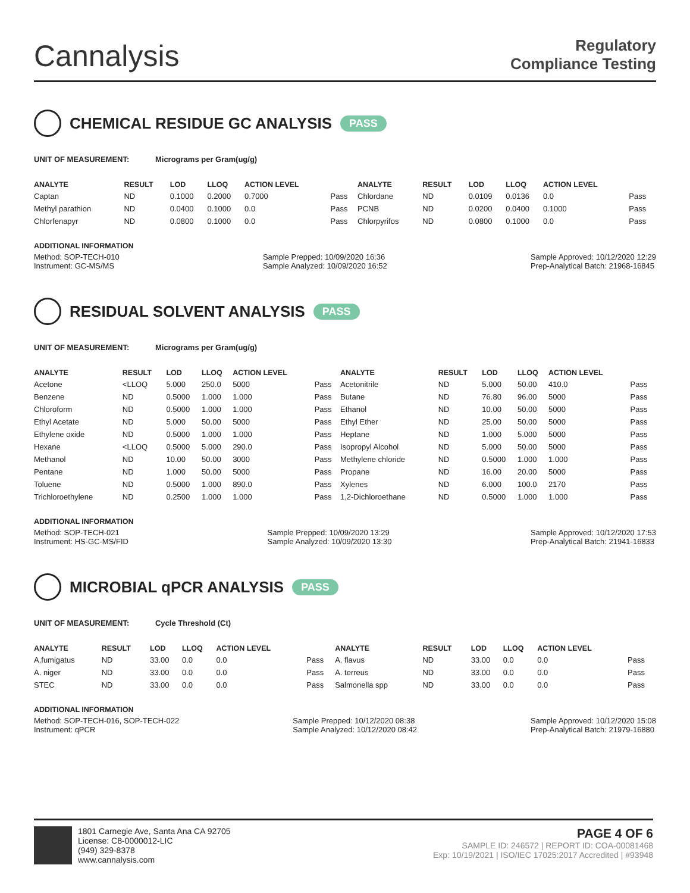Cannalysis
Regulatory
Compliance Testing
CHEMICAL RESIDUE GC ANALYSIS PASS
UNIT OF MEASUREMENT: Micrograms per Gram(ug/g)
| ANALYTE | RESULT | LOD | LLOQ | ACTION LEVEL | | ANALYTE | RESULT | LOD | LLOQ | ACTION LEVEL | |
| --- | --- | --- | --- | --- | --- | --- | --- | --- | --- | --- | --- |
| Captan | ND | 0.1000 | 0.2000 | 0.7000 | Pass | Chlordane | ND | 0.0109 | 0.0136 | 0.0 | Pass |
| Methyl parathion | ND | 0.0400 | 0.1000 | 0.0 | Pass | PCNB | ND | 0.0200 | 0.0400 | 0.1000 | Pass |
| Chlorfenapyr | ND | 0.0800 | 0.1000 | 0.0 | Pass | Chlorpyrifos | ND | 0.0800 | 0.1000 | 0.0 | Pass |
ADDITIONAL INFORMATION
Method: SOP-TECH-010
Instrument: GC-MS/MS
Sample Prepped: 10/09/2020 16:36
Sample Analyzed: 10/09/2020 16:52
Sample Approved: 10/12/2020 12:29
Prep-Analytical Batch: 21968-16845
RESIDUAL SOLVENT ANALYSIS PASS
UNIT OF MEASUREMENT: Micrograms per Gram(ug/g)
| ANALYTE | RESULT | LOD | LLOQ | ACTION LEVEL | | ANALYTE | RESULT | LOD | LLOQ | ACTION LEVEL | |
| --- | --- | --- | --- | --- | --- | --- | --- | --- | --- | --- | --- |
| Acetone | <LLOQ | 5.000 | 250.0 | 5000 | Pass | Acetonitrile | ND | 5.000 | 50.00 | 410.0 | Pass |
| Benzene | ND | 0.5000 | 1.000 | 1.000 | Pass | Butane | ND | 76.80 | 96.00 | 5000 | Pass |
| Chloroform | ND | 0.5000 | 1.000 | 1.000 | Pass | Ethanol | ND | 10.00 | 50.00 | 5000 | Pass |
| Ethyl Acetate | ND | 5.000 | 50.00 | 5000 | Pass | Ethyl Ether | ND | 25.00 | 50.00 | 5000 | Pass |
| Ethylene oxide | ND | 0.5000 | 1.000 | 1.000 | Pass | Heptane | ND | 1.000 | 5.000 | 5000 | Pass |
| Hexane | <LLOQ | 0.5000 | 5.000 | 290.0 | Pass | Isopropyl Alcohol | ND | 5.000 | 50.00 | 5000 | Pass |
| Methanol | ND | 10.00 | 50.00 | 3000 | Pass | Methylene chloride | ND | 0.5000 | 1.000 | 1.000 | Pass |
| Pentane | ND | 1.000 | 50.00 | 5000 | Pass | Propane | ND | 16.00 | 20.00 | 5000 | Pass |
| Toluene | ND | 0.5000 | 1.000 | 890.0 | Pass | Xylenes | ND | 6.000 | 100.0 | 2170 | Pass |
| Trichloroethylene | ND | 0.2500 | 1.000 | 1.000 | Pass | 1,2-Dichloroethane | ND | 0.5000 | 1.000 | 1.000 | Pass |
ADDITIONAL INFORMATION
Method: SOP-TECH-021
Instrument: HS-GC-MS/FID
Sample Prepped: 10/09/2020 13:29
Sample Analyzed: 10/09/2020 13:30
Sample Approved: 10/12/2020 17:53
Prep-Analytical Batch: 21941-16833
MICROBIAL qPCR ANALYSIS PASS
UNIT OF MEASUREMENT: Cycle Threshold (Ct)
| ANALYTE | RESULT | LOD | LLOQ | ACTION LEVEL | | ANALYTE | RESULT | LOD | LLOQ | ACTION LEVEL | |
| --- | --- | --- | --- | --- | --- | --- | --- | --- | --- | --- | --- |
| A.fumigatus | ND | 33.00 | 0.0 | 0.0 | Pass | A. flavus | ND | 33.00 | 0.0 | 0.0 | Pass |
| A. niger | ND | 33.00 | 0.0 | 0.0 | Pass | A. terreus | ND | 33.00 | 0.0 | 0.0 | Pass |
| STEC | ND | 33.00 | 0.0 | 0.0 | Pass | Salmonella spp | ND | 33.00 | 0.0 | 0.0 | Pass |
ADDITIONAL INFORMATION
Method: SOP-TECH-016, SOP-TECH-022
Instrument: qPCR
Sample Prepped: 10/12/2020 08:38
Sample Analyzed: 10/12/2020 08:42
Sample Approved: 10/12/2020 15:08
Prep-Analytical Batch: 21979-16880
1801 Carnegie Ave, Santa Ana CA 92705
License: C8-0000012-LIC
(949) 329-8378
www.cannalysis.com
PAGE 4 OF 6
SAMPLE ID: 246572 | REPORT ID: COA-00081468
Exp: 10/19/2021 | ISO/IEC 17025:2017 Accredited | #93948